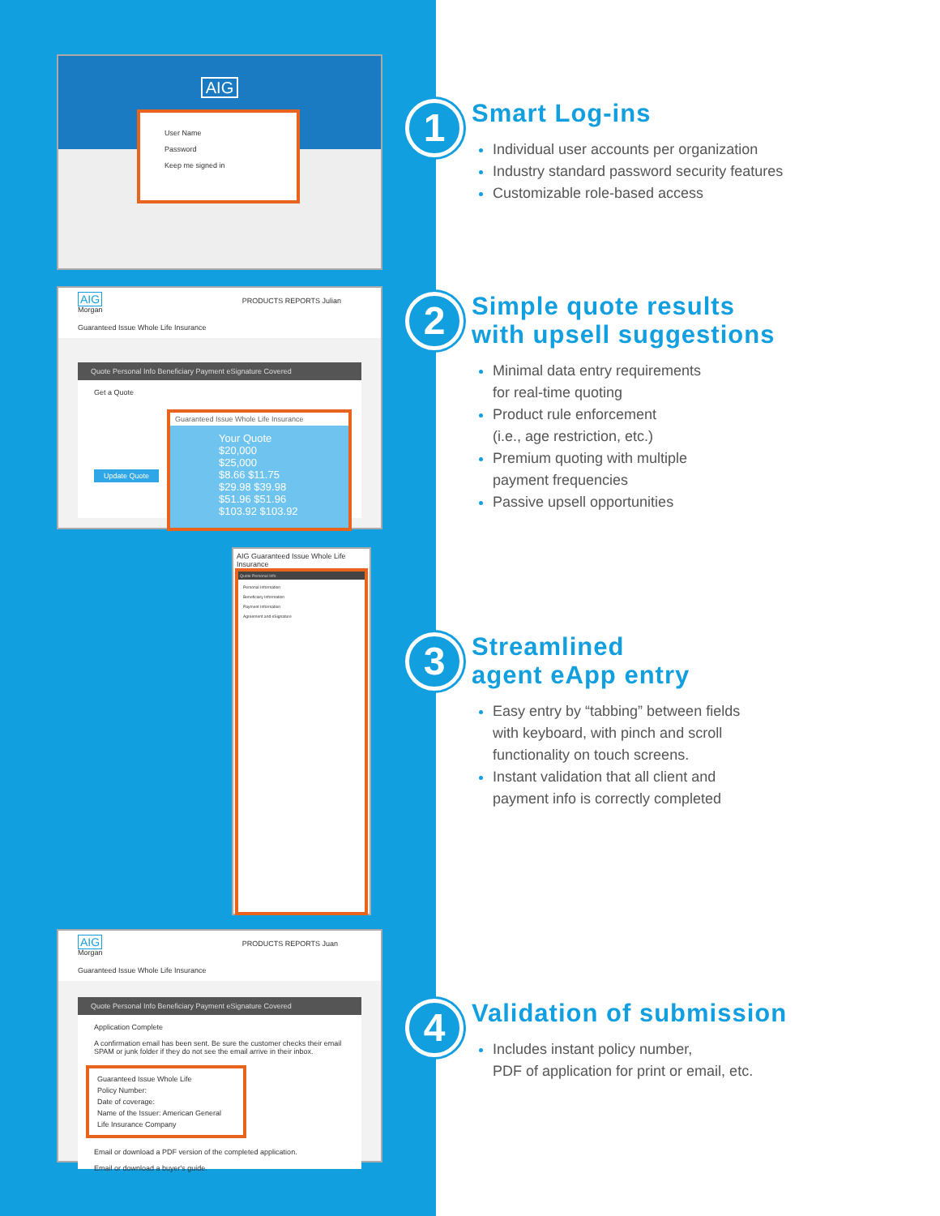AIG
User Name
Password
Keep me signed in
AIG PRODUCTS REPORTS Julian Morgan
Guaranteed Issue Whole Life Insurance
Quote Personal Info Beneficiary Payment eSignature Covered
Get a Quote
Update Quote
Guaranteed Issue Whole Life Insurance
Your Quote $20,000 $25,000
$8.66 $11.75
$29.98 $39.98
$51.96 $51.96
$103.92 $103.92
AIG Guaranteed Issue Whole Life Insurance
Quote Personal Info
Personal Information
Beneficiary Information
Payment Information
Agreement and eSignature
AIG PRODUCTS REPORTS Juan Morgan
Guaranteed Issue Whole Life Insurance
Quote Personal Info Beneficiary Payment eSignature Covered
Application Complete
A confirmation email has been sent. Be sure the customer checks their email SPAM or junk folder if they do not see the email arrive in their inbox.
Guaranteed Issue Whole Life
Policy Number:
Date of coverage:
Name of the Issuer: American General Life Insurance Company
Email or download a PDF version of the completed application.
Email or download a buyer's guide.
1
Smart Log-ins
Individual user accounts per organization
Industry standard password security features
Customizable role-based access
2
Simple quote results
with upsell suggestions
Minimal data entry requirements
for real-time quoting
Product rule enforcement
(i.e., age restriction, etc.)
Premium quoting with multiple
payment frequencies
Passive upsell opportunities
3
Streamlined
agent eApp entry
Easy entry by “tabbing” between fields
with keyboard, with pinch and scroll
functionality on touch screens.
Instant validation that all client and
payment info is correctly completed
4
Validation of submission
Includes instant policy number,
PDF of application for print or email, etc.